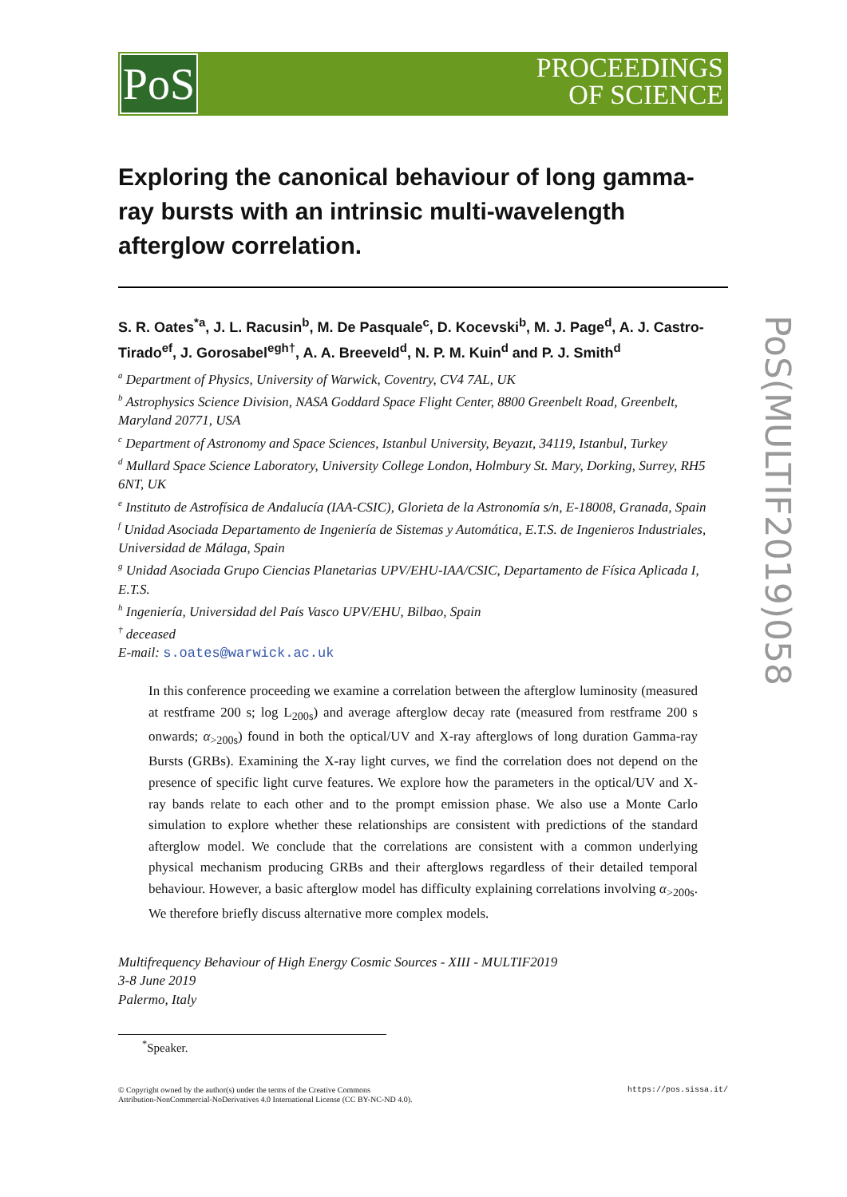PoS
PROCEEDINGS
OF SCIENCE
PoS(MULTIF2019)058
Exploring the canonical behaviour of long gamma-ray bursts with an intrinsic multi-wavelength afterglow correlation.
S. R. Oates<sup>*a</sup>, J. L. Racusin<sup>b</sup>, M. De Pasquale<sup>c</sup>, D. Kocevski<sup>b</sup>, M. J. Page<sup>d</sup>, A. J. Castro-Tirado<sup>ef</sup>, J. Gorosabel<sup>egh†</sup>, A. A. Breeveld<sup>d</sup>, N. P. M. Kuin<sup>d</sup> and P. J. Smith<sup>d</sup>
<sup>a</sup> Department of Physics, University of Warwick, Coventry, CV4 7AL, UK
<sup>b</sup> Astrophysics Science Division, NASA Goddard Space Flight Center, 8800 Greenbelt Road, Greenbelt, Maryland 20771, USA
<sup>c</sup> Department of Astronomy and Space Sciences, Istanbul University, Beyazıt, 34119, Istanbul, Turkey
<sup>d</sup> Mullard Space Science Laboratory, University College London, Holmbury St. Mary, Dorking, Surrey, RH5 6NT, UK
<sup>e</sup> Instituto de Astrofísica de Andalucía (IAA-CSIC), Glorieta de la Astronomía s/n, E-18008, Granada, Spain
<sup>f</sup> Unidad Asociada Departamento de Ingeniería de Sistemas y Automática, E.T.S. de Ingenieros Industriales, Universidad de Málaga, Spain
<sup>g</sup> Unidad Asociada Grupo Ciencias Planetarias UPV/EHU-IAA/CSIC, Departamento de Física Aplicada I, E.T.S.
<sup>h</sup> Ingeniería, Universidad del País Vasco UPV/EHU, Bilbao, Spain
<sup>†</sup> deceased
E-mail: s.oates@warwick.ac.uk
In this conference proceeding we examine a correlation between the afterglow luminosity (measured at restframe 200 s; log L<sub>200s</sub>) and average afterglow decay rate (measured from restframe 200 s onwards; α<sub>>200s</sub>) found in both the optical/UV and X-ray afterglows of long duration Gamma-ray Bursts (GRBs). Examining the X-ray light curves, we find the correlation does not depend on the presence of specific light curve features. We explore how the parameters in the optical/UV and X-ray bands relate to each other and to the prompt emission phase. We also use a Monte Carlo simulation to explore whether these relationships are consistent with predictions of the standard afterglow model. We conclude that the correlations are consistent with a common underlying physical mechanism producing GRBs and their afterglows regardless of their detailed temporal behaviour. However, a basic afterglow model has difficulty explaining correlations involving α<sub>>200s</sub>. We therefore briefly discuss alternative more complex models.
Multifrequency Behaviour of High Energy Cosmic Sources - XIII - MULTIF2019
3-8 June 2019
Palermo, Italy
<sup>*</sup> Speaker.
© Copyright owned by the author(s) under the terms of the Creative Commons
Attribution-NonCommercial-NoDerivatives 4.0 International License (CC BY-NC-ND 4.0). https://pos.sissa.it/